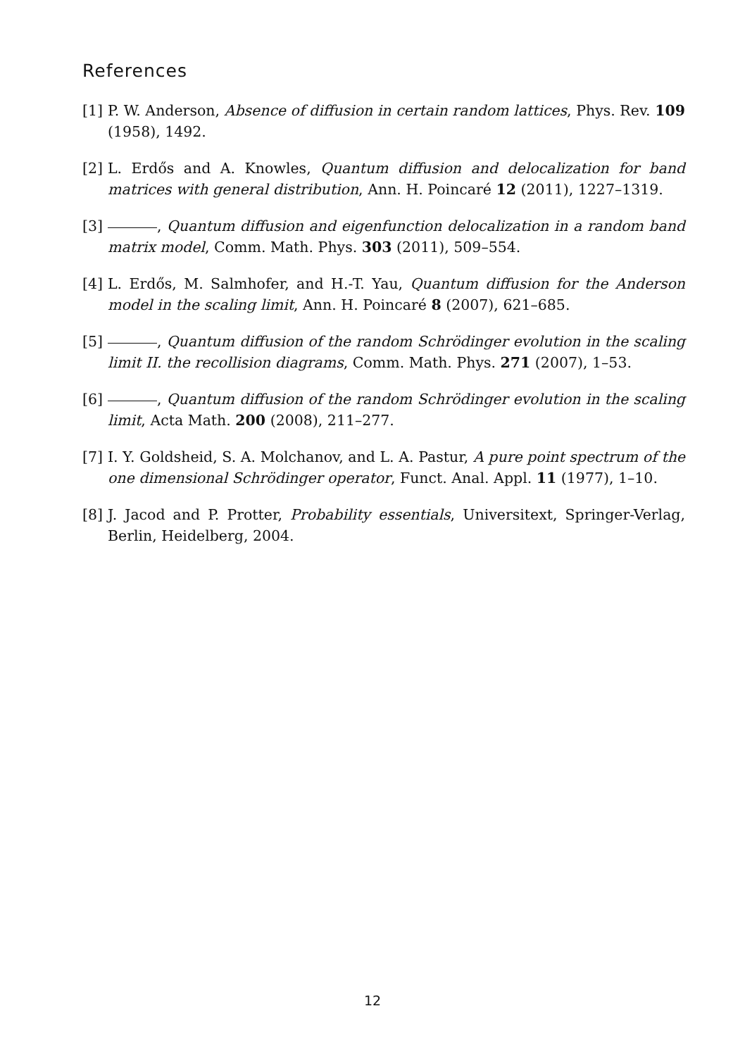References
[1] P. W. Anderson, Absence of diffusion in certain random lattices, Phys. Rev. 109 (1958), 1492.
[2] L. Erdős and A. Knowles, Quantum diffusion and delocalization for band matrices with general distribution, Ann. H. Poincaré 12 (2011), 1227–1319.
[3] , Quantum diffusion and eigenfunction delocalization in a random band matrix model, Comm. Math. Phys. 303 (2011), 509–554.
[4] L. Erdős, M. Salmhofer, and H.-T. Yau, Quantum diffusion for the Anderson model in the scaling limit, Ann. H. Poincaré 8 (2007), 621–685.
[5] , Quantum diffusion of the random Schrödinger evolution in the scaling limit II. the recollision diagrams, Comm. Math. Phys. 271 (2007), 1–53.
[6] , Quantum diffusion of the random Schrödinger evolution in the scaling limit, Acta Math. 200 (2008), 211–277.
[7] I. Y. Goldsheid, S. A. Molchanov, and L. A. Pastur, A pure point spectrum of the one dimensional Schrödinger operator, Funct. Anal. Appl. 11 (1977), 1–10.
[8] J. Jacod and P. Protter, Probability essentials, Universitext, Springer-Verlag, Berlin, Heidelberg, 2004.
12